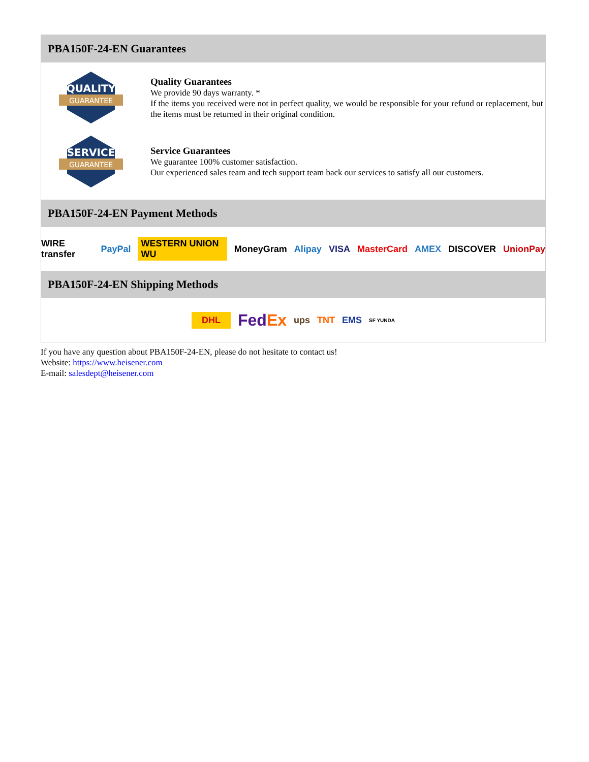PBA150F-24-EN Guarantees
QUALITY
GUARANTEE
Quality Guarantees
We provide 90 days warranty. *
If the items you received were not in perfect quality, we would be responsible for your refund or replacement, but the items must be returned in their original condition.
SERVICE
GUARANTEE
Service Guarantees
We guarantee 100% customer satisfaction.
Our experienced sales team and tech support team back our services to satisfy all our customers.
PBA150F-24-EN Payment Methods
WIRE transfer PayPal WESTERN UNION WU MoneyGram Alipay VISA MasterCard AMEX DISCOVER UnionPay
PBA150F-24-EN Shipping Methods
DHL FedEx ups TNT EMS SF YUNDA
If you have any question about PBA150F-24-EN, please do not hesitate to contact us!
Website: https://www.heisener.com
E-mail: salesdept@heisener.com